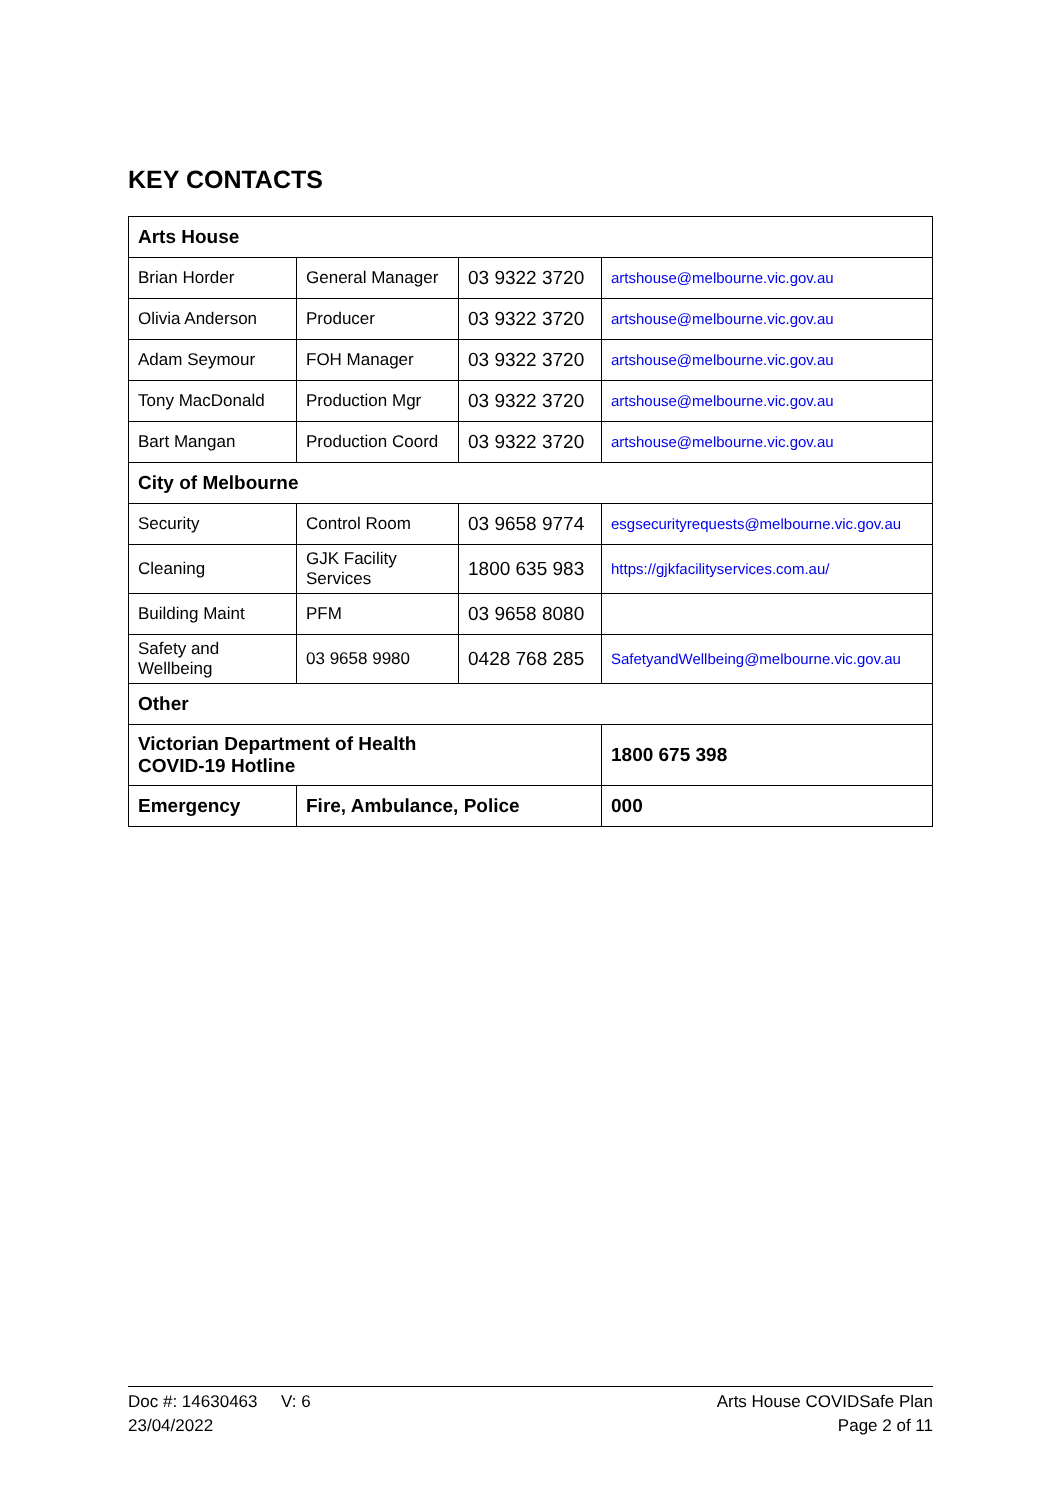KEY CONTACTS
| Arts House | | | |
| Brian Horder | General Manager | 03 9322 3720 | artshouse@melbourne.vic.gov.au |
| Olivia Anderson | Producer | 03 9322 3720 | artshouse@melbourne.vic.gov.au |
| Adam Seymour | FOH Manager | 03 9322 3720 | artshouse@melbourne.vic.gov.au |
| Tony MacDonald | Production Mgr | 03 9322 3720 | artshouse@melbourne.vic.gov.au |
| Bart Mangan | Production Coord | 03 9322 3720 | artshouse@melbourne.vic.gov.au |
| City of Melbourne | | | |
| Security | Control Room | 03 9658 9774 | esgsecurityrequests@melbourne.vic.gov.au |
| Cleaning | GJK Facility Services | 1800 635 983 | https://gjkfacilityservices.com.au/ |
| Building Maint | PFM | 03 9658 8080 | |
| Safety and Wellbeing | 03 9658 9980 | 0428 768 285 | SafetyandWellbeing@melbourne.vic.gov.au |
| Other | | | |
| Victorian Department of Health COVID-19 Hotline | | | 1800 675 398 |
| Emergency | Fire, Ambulance, Police | | 000 |
Doc #: 14630463 V: 6
23/04/2022
Arts House COVIDSafe Plan
Page 2 of 11